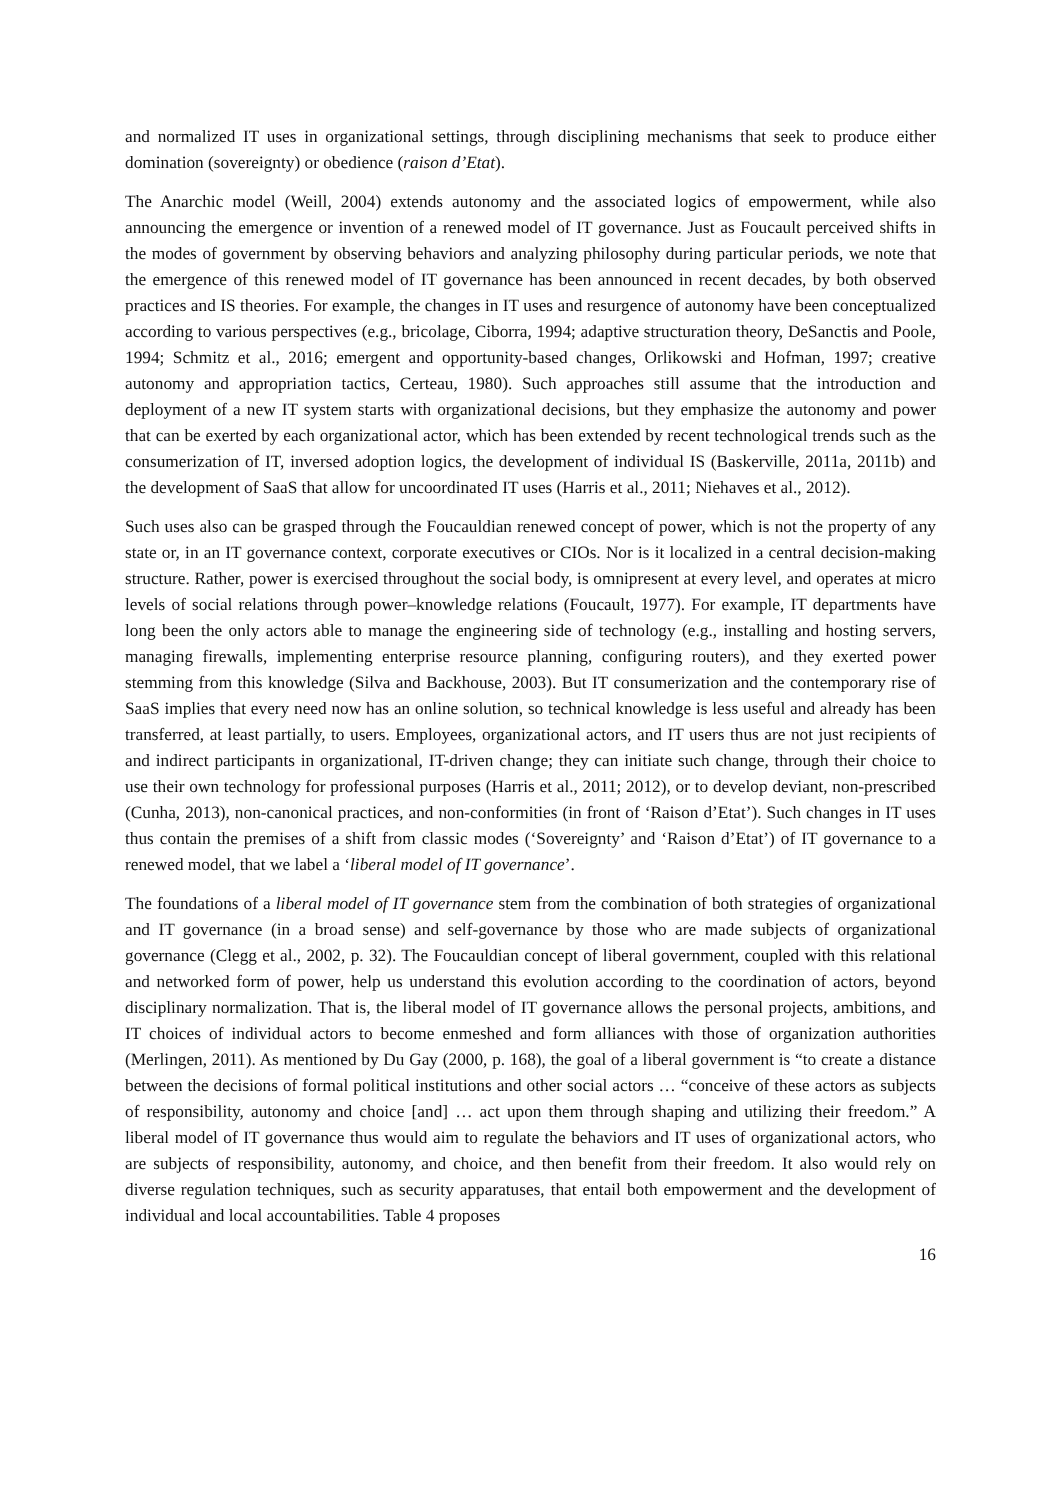and normalized IT uses in organizational settings, through disciplining mechanisms that seek to produce either domination (sovereignty) or obedience (raison d’Etat).
The Anarchic model (Weill, 2004) extends autonomy and the associated logics of empowerment, while also announcing the emergence or invention of a renewed model of IT governance. Just as Foucault perceived shifts in the modes of government by observing behaviors and analyzing philosophy during particular periods, we note that the emergence of this renewed model of IT governance has been announced in recent decades, by both observed practices and IS theories. For example, the changes in IT uses and resurgence of autonomy have been conceptualized according to various perspectives (e.g., bricolage, Ciborra, 1994; adaptive structuration theory, DeSanctis and Poole, 1994; Schmitz et al., 2016; emergent and opportunity-based changes, Orlikowski and Hofman, 1997; creative autonomy and appropriation tactics, Certeau, 1980). Such approaches still assume that the introduction and deployment of a new IT system starts with organizational decisions, but they emphasize the autonomy and power that can be exerted by each organizational actor, which has been extended by recent technological trends such as the consumerization of IT, inversed adoption logics, the development of individual IS (Baskerville, 2011a, 2011b) and the development of SaaS that allow for uncoordinated IT uses (Harris et al., 2011; Niehaves et al., 2012).
Such uses also can be grasped through the Foucauldian renewed concept of power, which is not the property of any state or, in an IT governance context, corporate executives or CIOs. Nor is it localized in a central decision-making structure. Rather, power is exercised throughout the social body, is omnipresent at every level, and operates at micro levels of social relations through power–knowledge relations (Foucault, 1977). For example, IT departments have long been the only actors able to manage the engineering side of technology (e.g., installing and hosting servers, managing firewalls, implementing enterprise resource planning, configuring routers), and they exerted power stemming from this knowledge (Silva and Backhouse, 2003). But IT consumerization and the contemporary rise of SaaS implies that every need now has an online solution, so technical knowledge is less useful and already has been transferred, at least partially, to users. Employees, organizational actors, and IT users thus are not just recipients of and indirect participants in organizational, IT-driven change; they can initiate such change, through their choice to use their own technology for professional purposes (Harris et al., 2011; 2012), or to develop deviant, non-prescribed (Cunha, 2013), non-canonical practices, and non-conformities (in front of ‘Raison d’Etat’). Such changes in IT uses thus contain the premises of a shift from classic modes (‘Sovereignty’ and ‘Raison d’Etat’) of IT governance to a renewed model, that we label a ‘liberal model of IT governance’.
The foundations of a liberal model of IT governance stem from the combination of both strategies of organizational and IT governance (in a broad sense) and self-governance by those who are made subjects of organizational governance (Clegg et al., 2002, p. 32). The Foucauldian concept of liberal government, coupled with this relational and networked form of power, help us understand this evolution according to the coordination of actors, beyond disciplinary normalization. That is, the liberal model of IT governance allows the personal projects, ambitions, and IT choices of individual actors to become enmeshed and form alliances with those of organization authorities (Merlingen, 2011). As mentioned by Du Gay (2000, p. 168), the goal of a liberal government is “to create a distance between the decisions of formal political institutions and other social actors … “conceive of these actors as subjects of responsibility, autonomy and choice [and] … act upon them through shaping and utilizing their freedom.” A liberal model of IT governance thus would aim to regulate the behaviors and IT uses of organizational actors, who are subjects of responsibility, autonomy, and choice, and then benefit from their freedom. It also would rely on diverse regulation techniques, such as security apparatuses, that entail both empowerment and the development of individual and local accountabilities. Table 4 proposes
16